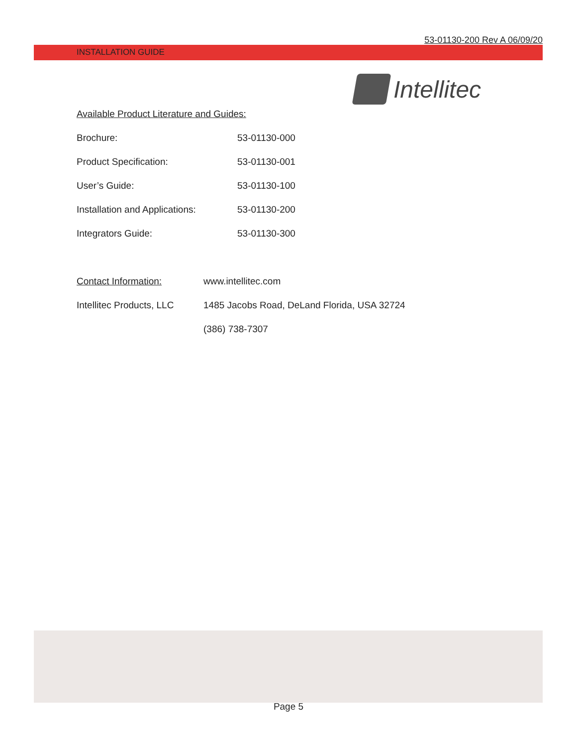53-01130-200 Rev A 06/09/20
INSTALLATION GUIDE
Intellitec
Available Product Literature and Guides:
| Brochure: | 53-01130-000 |
| Product Specification: | 53-01130-001 |
| User’s Guide: | 53-01130-100 |
| Installation and Applications: | 53-01130-200 |
| Integrators Guide: | 53-01130-300 |
| Contact Information: | www.intellitec.com |
| Intellitec Products, LLC | 1485 Jacobs Road, DeLand Florida, USA 32724 |
| | (386) 738-7307 |
Page 5